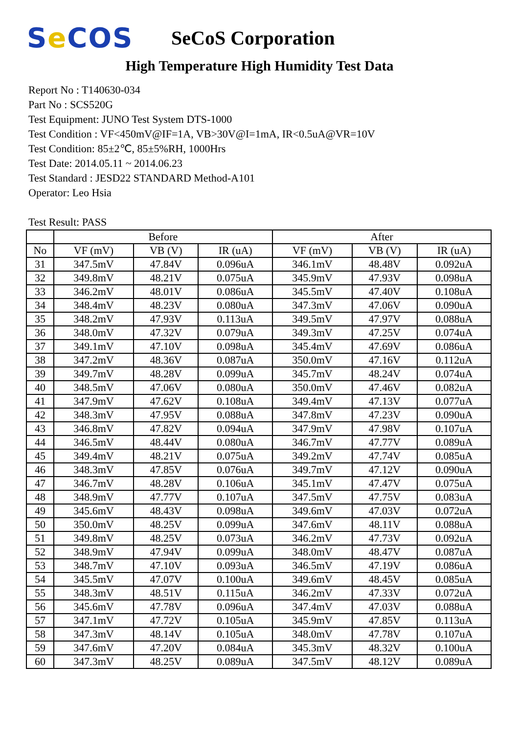Se COS
SeCoS Corporation
High Temperature High Humidity Test Data
Report No : T140630-034
Part No : SCS520G
Test Equipment: JUNO Test System DTS-1000
Test Condition : VF<450mV@IF=1A, VB>30V@I=1mA, IR<0.5uA@VR=10V
Test Condition: 85±2℃, 85±5%RH, 1000Hrs
Test Date: 2014.05.11 ~ 2014.06.23
Test Standard : JESD22 STANDARD Method-A101
Operator: Leo Hsia
Test Result: PASS
| | Before | | | After | | |
| --- | --- | --- | --- | --- | --- | --- |
| No | VF (mV) | VB (V) | IR (uA) | VF (mV) | VB (V) | IR (uA) |
| 31 | 347.5mV | 47.84V | 0.096uA | 346.1mV | 48.48V | 0.092uA |
| 32 | 349.8mV | 48.21V | 0.075uA | 345.9mV | 47.93V | 0.098uA |
| 33 | 346.2mV | 48.01V | 0.086uA | 345.5mV | 47.40V | 0.108uA |
| 34 | 348.4mV | 48.23V | 0.080uA | 347.3mV | 47.06V | 0.090uA |
| 35 | 348.2mV | 47.93V | 0.113uA | 349.5mV | 47.97V | 0.088uA |
| 36 | 348.0mV | 47.32V | 0.079uA | 349.3mV | 47.25V | 0.074uA |
| 37 | 349.1mV | 47.10V | 0.098uA | 345.4mV | 47.69V | 0.086uA |
| 38 | 347.2mV | 48.36V | 0.087uA | 350.0mV | 47.16V | 0.112uA |
| 39 | 349.7mV | 48.28V | 0.099uA | 345.7mV | 48.24V | 0.074uA |
| 40 | 348.5mV | 47.06V | 0.080uA | 350.0mV | 47.46V | 0.082uA |
| 41 | 347.9mV | 47.62V | 0.108uA | 349.4mV | 47.13V | 0.077uA |
| 42 | 348.3mV | 47.95V | 0.088uA | 347.8mV | 47.23V | 0.090uA |
| 43 | 346.8mV | 47.82V | 0.094uA | 347.9mV | 47.98V | 0.107uA |
| 44 | 346.5mV | 48.44V | 0.080uA | 346.7mV | 47.77V | 0.089uA |
| 45 | 349.4mV | 48.21V | 0.075uA | 349.2mV | 47.74V | 0.085uA |
| 46 | 348.3mV | 47.85V | 0.076uA | 349.7mV | 47.12V | 0.090uA |
| 47 | 346.7mV | 48.28V | 0.106uA | 345.1mV | 47.47V | 0.075uA |
| 48 | 348.9mV | 47.77V | 0.107uA | 347.5mV | 47.75V | 0.083uA |
| 49 | 345.6mV | 48.43V | 0.098uA | 349.6mV | 47.03V | 0.072uA |
| 50 | 350.0mV | 48.25V | 0.099uA | 347.6mV | 48.11V | 0.088uA |
| 51 | 349.8mV | 48.25V | 0.073uA | 346.2mV | 47.73V | 0.092uA |
| 52 | 348.9mV | 47.94V | 0.099uA | 348.0mV | 48.47V | 0.087uA |
| 53 | 348.7mV | 47.10V | 0.093uA | 346.5mV | 47.19V | 0.086uA |
| 54 | 345.5mV | 47.07V | 0.100uA | 349.6mV | 48.45V | 0.085uA |
| 55 | 348.3mV | 48.51V | 0.115uA | 346.2mV | 47.33V | 0.072uA |
| 56 | 345.6mV | 47.78V | 0.096uA | 347.4mV | 47.03V | 0.088uA |
| 57 | 347.1mV | 47.72V | 0.105uA | 345.9mV | 47.85V | 0.113uA |
| 58 | 347.3mV | 48.14V | 0.105uA | 348.0mV | 47.78V | 0.107uA |
| 59 | 347.6mV | 47.20V | 0.084uA | 345.3mV | 48.32V | 0.100uA |
| 60 | 347.3mV | 48.25V | 0.089uA | 347.5mV | 48.12V | 0.089uA |